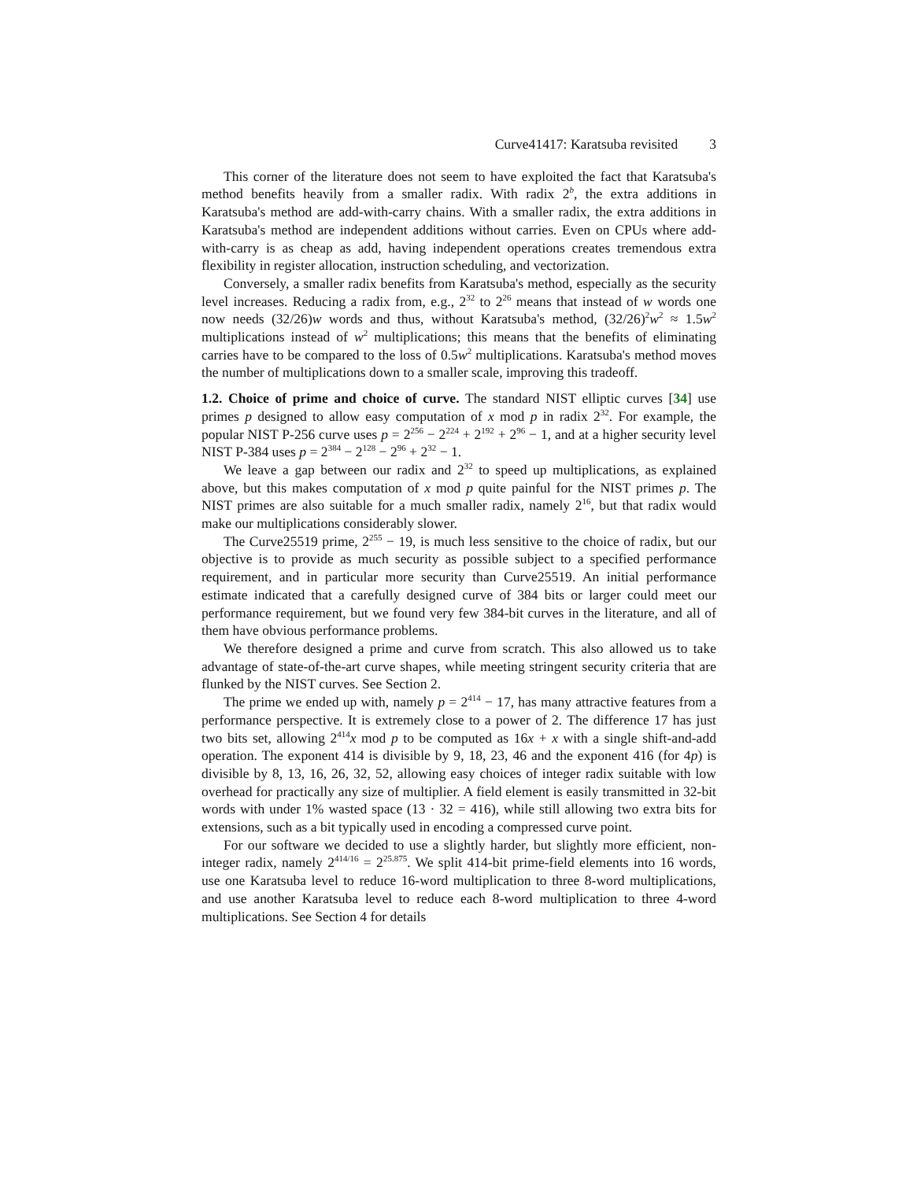Curve41417: Karatsuba revisited 3
This corner of the literature does not seem to have exploited the fact that Karatsuba's method benefits heavily from a smaller radix. With radix 2<sup>b</sup>, the extra additions in Karatsuba's method are add-with-carry chains. With a smaller radix, the extra additions in Karatsuba's method are independent additions without carries. Even on CPUs where add-with-carry is as cheap as add, having independent operations creates tremendous extra flexibility in register allocation, instruction scheduling, and vectorization.
Conversely, a smaller radix benefits from Karatsuba's method, especially as the security level increases. Reducing a radix from, e.g., 2<sup>32</sup> to 2<sup>26</sup> means that instead of w words one now needs (32/26)w words and thus, without Karatsuba's method, (32/26)<sup>2</sup>w<sup>2</sup> ≈ 1.5w<sup>2</sup> multiplications instead of w<sup>2</sup> multiplications; this means that the benefits of eliminating carries have to be compared to the loss of 0.5w<sup>2</sup> multiplications. Karatsuba's method moves the number of multiplications down to a smaller scale, improving this tradeoff.
1.2. Choice of prime and choice of curve. The standard NIST elliptic curves [34] use primes p designed to allow easy computation of x mod p in radix 2<sup>32</sup>. For example, the popular NIST P-256 curve uses p = 2<sup>256</sup> − 2<sup>224</sup> + 2<sup>192</sup> + 2<sup>96</sup> − 1, and at a higher security level NIST P-384 uses p = 2<sup>384</sup> − 2<sup>128</sup> − 2<sup>96</sup> + 2<sup>32</sup> − 1.
We leave a gap between our radix and 2<sup>32</sup> to speed up multiplications, as explained above, but this makes computation of x mod p quite painful for the NIST primes p. The NIST primes are also suitable for a much smaller radix, namely 2<sup>16</sup>, but that radix would make our multiplications considerably slower.
The Curve25519 prime, 2<sup>255</sup> − 19, is much less sensitive to the choice of radix, but our objective is to provide as much security as possible subject to a specified performance requirement, and in particular more security than Curve25519. An initial performance estimate indicated that a carefully designed curve of 384 bits or larger could meet our performance requirement, but we found very few 384-bit curves in the literature, and all of them have obvious performance problems.
We therefore designed a prime and curve from scratch. This also allowed us to take advantage of state-of-the-art curve shapes, while meeting stringent security criteria that are flunked by the NIST curves. See Section 2.
The prime we ended up with, namely p = 2<sup>414</sup> − 17, has many attractive features from a performance perspective. It is extremely close to a power of 2. The difference 17 has just two bits set, allowing 2<sup>414</sup>x mod p to be computed as 16x + x with a single shift-and-add operation. The exponent 414 is divisible by 9, 18, 23, 46 and the exponent 416 (for 4p) is divisible by 8, 13, 16, 26, 32, 52, allowing easy choices of integer radix suitable with low overhead for practically any size of multiplier. A field element is easily transmitted in 32-bit words with under 1% wasted space (13 · 32 = 416), while still allowing two extra bits for extensions, such as a bit typically used in encoding a compressed curve point.
For our software we decided to use a slightly harder, but slightly more efficient, non-integer radix, namely 2<sup>414/16</sup> = 2<sup>25.875</sup>. We split 414-bit prime-field elements into 16 words, use one Karatsuba level to reduce 16-word multiplication to three 8-word multiplications, and use another Karatsuba level to reduce each 8-word multiplication to three 4-word multiplications. See Section 4 for details